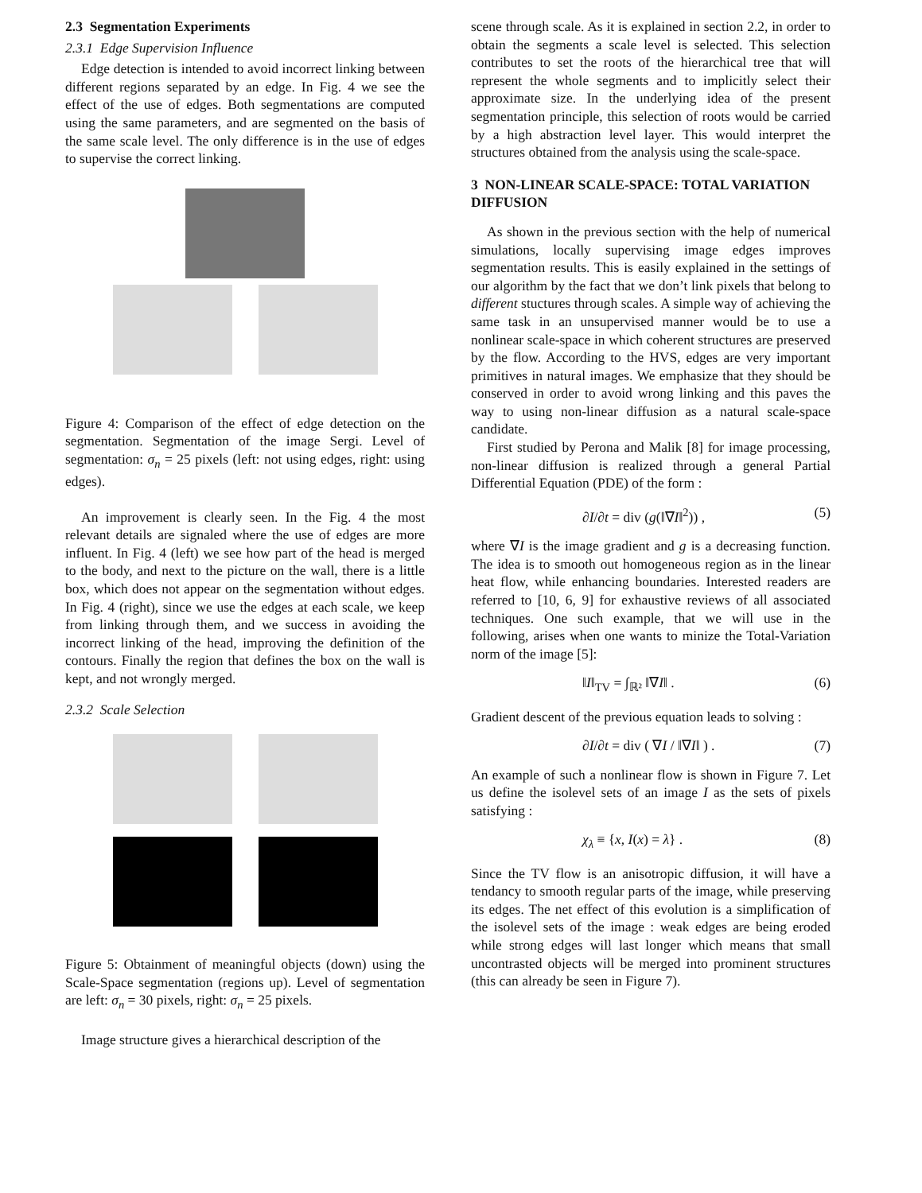2.3 Segmentation Experiments
2.3.1 Edge Supervision Influence
Edge detection is intended to avoid incorrect linking between different regions separated by an edge. In Fig. 4 we see the effect of the use of edges. Both segmentations are computed using the same parameters, and are segmented on the basis of the same scale level. The only difference is in the use of edges to supervise the correct linking.
Figure 4: Comparison of the effect of edge detection on the segmentation. Segmentation of the image Sergi. Level of segmentation: σ<sub>n</sub> = 25 pixels (left: not using edges, right: using edges).
An improvement is clearly seen. In the Fig. 4 the most relevant details are signaled where the use of edges are more influent. In Fig. 4 (left) we see how part of the head is merged to the body, and next to the picture on the wall, there is a little box, which does not appear on the segmentation without edges. In Fig. 4 (right), since we use the edges at each scale, we keep from linking through them, and we success in avoiding the incorrect linking of the head, improving the definition of the contours. Finally the region that defines the box on the wall is kept, and not wrongly merged.
2.3.2 Scale Selection
Figure 5: Obtainment of meaningful objects (down) using the Scale-Space segmentation (regions up). Level of segmentation are left: σ<sub>n</sub> = 30 pixels, right: σ<sub>n</sub> = 25 pixels.
Image structure gives a hierarchical description of the
scene through scale. As it is explained in section 2.2, in order to obtain the segments a scale level is selected. This selection contributes to set the roots of the hierarchical tree that will represent the whole segments and to implicitly select their approximate size. In the underlying idea of the present segmentation principle, this selection of roots would be carried by a high abstraction level layer. This would interpret the structures obtained from the analysis using the scale-space.
3 NON-LINEAR SCALE-SPACE: TOTAL VARIATION DIFFUSION
As shown in the previous section with the help of numerical simulations, locally supervising image edges improves segmentation results. This is easily explained in the settings of our algorithm by the fact that we don’t link pixels that belong to different stuctures through scales. A simple way of achieving the same task in an unsupervised manner would be to use a nonlinear scale-space in which coherent structures are preserved by the flow. According to the HVS, edges are very important primitives in natural images. We emphasize that they should be conserved in order to avoid wrong linking and this paves the way to using non-linear diffusion as a natural scale-space candidate.
First studied by Perona and Malik [8] for image processing, non-linear diffusion is realized through a general Partial Differential Equation (PDE) of the form :
∂I/∂t = div (g(‖∇I‖<sup>2</sup>)) , (5)
where ∇I is the image gradient and g is a decreasing function. The idea is to smooth out homogeneous region as in the linear heat flow, while enhancing boundaries. Interested readers are referred to [10, 6, 9] for exhaustive reviews of all associated techniques. One such example, that we will use in the following, arises when one wants to minize the Total-Variation norm of the image [5]:
‖I‖<sub>TV</sub> = ∫<sub>ℝ²</sub> ‖∇I‖ . (6)
Gradient descent of the previous equation leads to solving :
∂I/∂t = div ( ∇I / ‖∇I‖ ) . (7)
An example of such a nonlinear flow is shown in Figure 7. Let us define the isolevel sets of an image I as the sets of pixels satisfying :
χ<sub>λ</sub> ≡ {x, I(x) = λ} . (8)
Since the TV flow is an anisotropic diffusion, it will have a tendancy to smooth regular parts of the image, while preserving its edges. The net effect of this evolution is a simplification of the isolevel sets of the image : weak edges are being eroded while strong edges will last longer which means that small uncontrasted objects will be merged into prominent structures (this can already be seen in Figure 7).